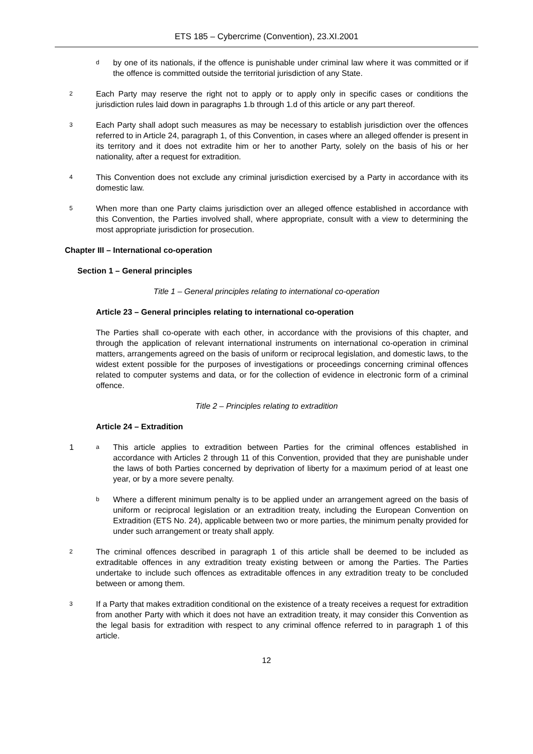ETS 185 – Cybercrime (Convention), 23.XI.2001
d
by one of its nationals, if the offence is punishable under criminal law where it was committed or if the offence is committed outside the territorial jurisdiction of any State.
2
Each Party may reserve the right not to apply or to apply only in specific cases or conditions the jurisdiction rules laid down in paragraphs 1.b through 1.d of this article or any part thereof.
3
Each Party shall adopt such measures as may be necessary to establish jurisdiction over the offences referred to in Article 24, paragraph 1, of this Convention, in cases where an alleged offender is present in its territory and it does not extradite him or her to another Party, solely on the basis of his or her nationality, after a request for extradition.
4
This Convention does not exclude any criminal jurisdiction exercised by a Party in accordance with its domestic law.
5
When more than one Party claims jurisdiction over an alleged offence established in accordance with this Convention, the Parties involved shall, where appropriate, consult with a view to determining the most appropriate jurisdiction for prosecution.
Chapter III – International co-operation
Section 1 – General principles
Title 1 – General principles relating to international co-operation
Article 23 – General principles relating to international co-operation
The Parties shall co-operate with each other, in accordance with the provisions of this chapter, and through the application of relevant international instruments on international co-operation in criminal matters, arrangements agreed on the basis of uniform or reciprocal legislation, and domestic laws, to the widest extent possible for the purposes of investigations or proceedings concerning criminal offences related to computer systems and data, or for the collection of evidence in electronic form of a criminal offence.
Title 2 – Principles relating to extradition
Article 24 – Extradition
1
a
This article applies to extradition between Parties for the criminal offences established in accordance with Articles 2 through 11 of this Convention, provided that they are punishable under the laws of both Parties concerned by deprivation of liberty for a maximum period of at least one year, or by a more severe penalty.
b
Where a different minimum penalty is to be applied under an arrangement agreed on the basis of uniform or reciprocal legislation or an extradition treaty, including the European Convention on Extradition (ETS No. 24), applicable between two or more parties, the minimum penalty provided for under such arrangement or treaty shall apply.
2
The criminal offences described in paragraph 1 of this article shall be deemed to be included as extraditable offences in any extradition treaty existing between or among the Parties. The Parties undertake to include such offences as extraditable offences in any extradition treaty to be concluded between or among them.
3
If a Party that makes extradition conditional on the existence of a treaty receives a request for extradition from another Party with which it does not have an extradition treaty, it may consider this Convention as the legal basis for extradition with respect to any criminal offence referred to in paragraph 1 of this article.
12